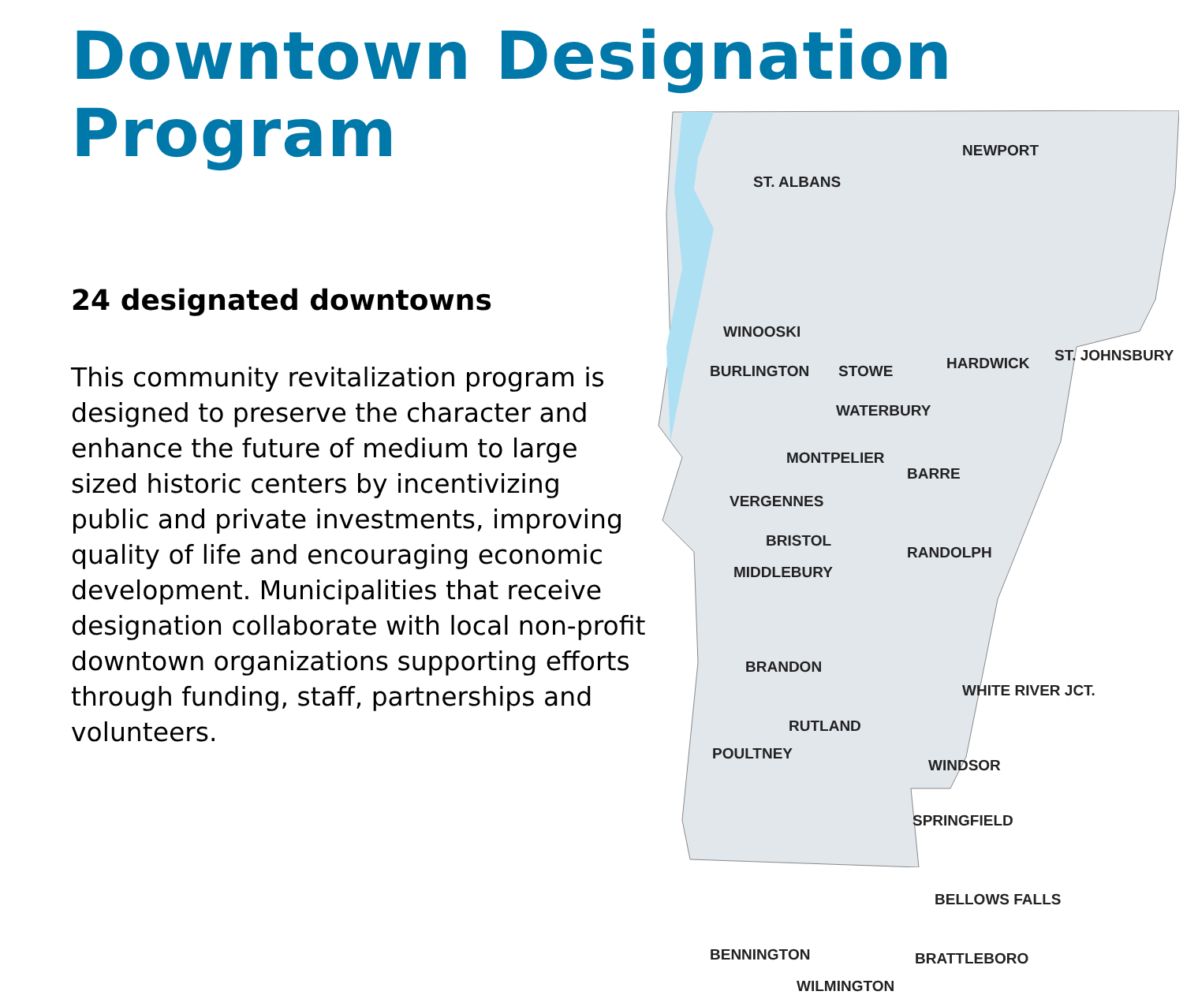Downtown Designation Program
24 designated downtowns
This community revitalization program is designed to preserve the character and enhance the future of medium to large sized historic centers by incentivizing public and private investments, improving quality of life and encouraging economic development. Municipalities that receive designation collaborate with local non-profit downtown organizations supporting efforts through funding, staff, partnerships and volunteers.
NEWPORT
ST. ALBANS
WINOOSKI
BURLINGTON STOWE HARDWICK ST. JOHNSBURY
WATERBURY
MONTPELIER
BARRE
VERGENNES
BRISTOL
RANDOLPH
MIDDLEBURY
BRANDON
WHITE RIVER JCT.
RUTLAND
POULTNEY
WINDSOR
SPRINGFIELD
BELLOWS FALLS
BENNINGTON BRATTLEBORO
WILMINGTON